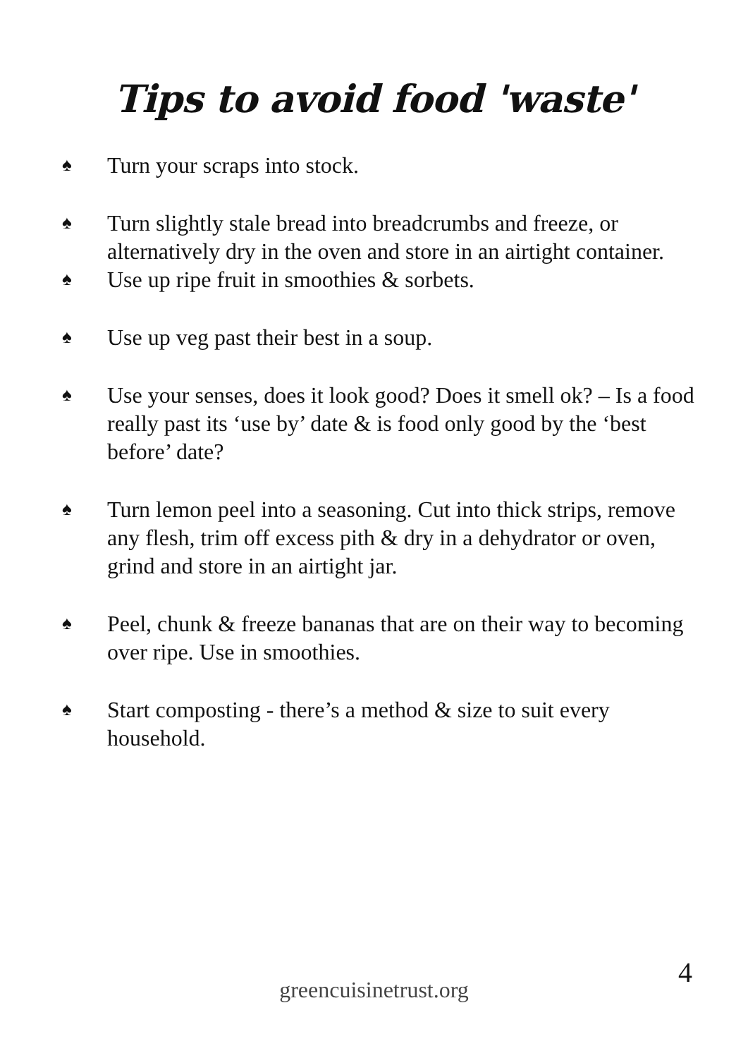Tips to avoid food 'waste'
♠ Turn your scraps into stock.
♠ Turn slightly stale bread into breadcrumbs and freeze, or alternatively dry in the oven and store in an airtight container.
♠ Use up ripe fruit in smoothies & sorbets.
♠ Use up veg past their best in a soup.
♠ Use your senses, does it look good? Does it smell ok? – Is a food really past its ‘use by’ date & is food only good by the ‘best before’ date?
♠ Turn lemon peel into a seasoning. Cut into thick strips, remove any flesh, trim off excess pith & dry in a dehydrator or oven, grind and store in an airtight jar.
♠ Peel, chunk & freeze bananas that are on their way to becoming over ripe. Use in smoothies.
♠ Start composting - there’s a method & size to suit every household.
4
greencuisinetrust.org